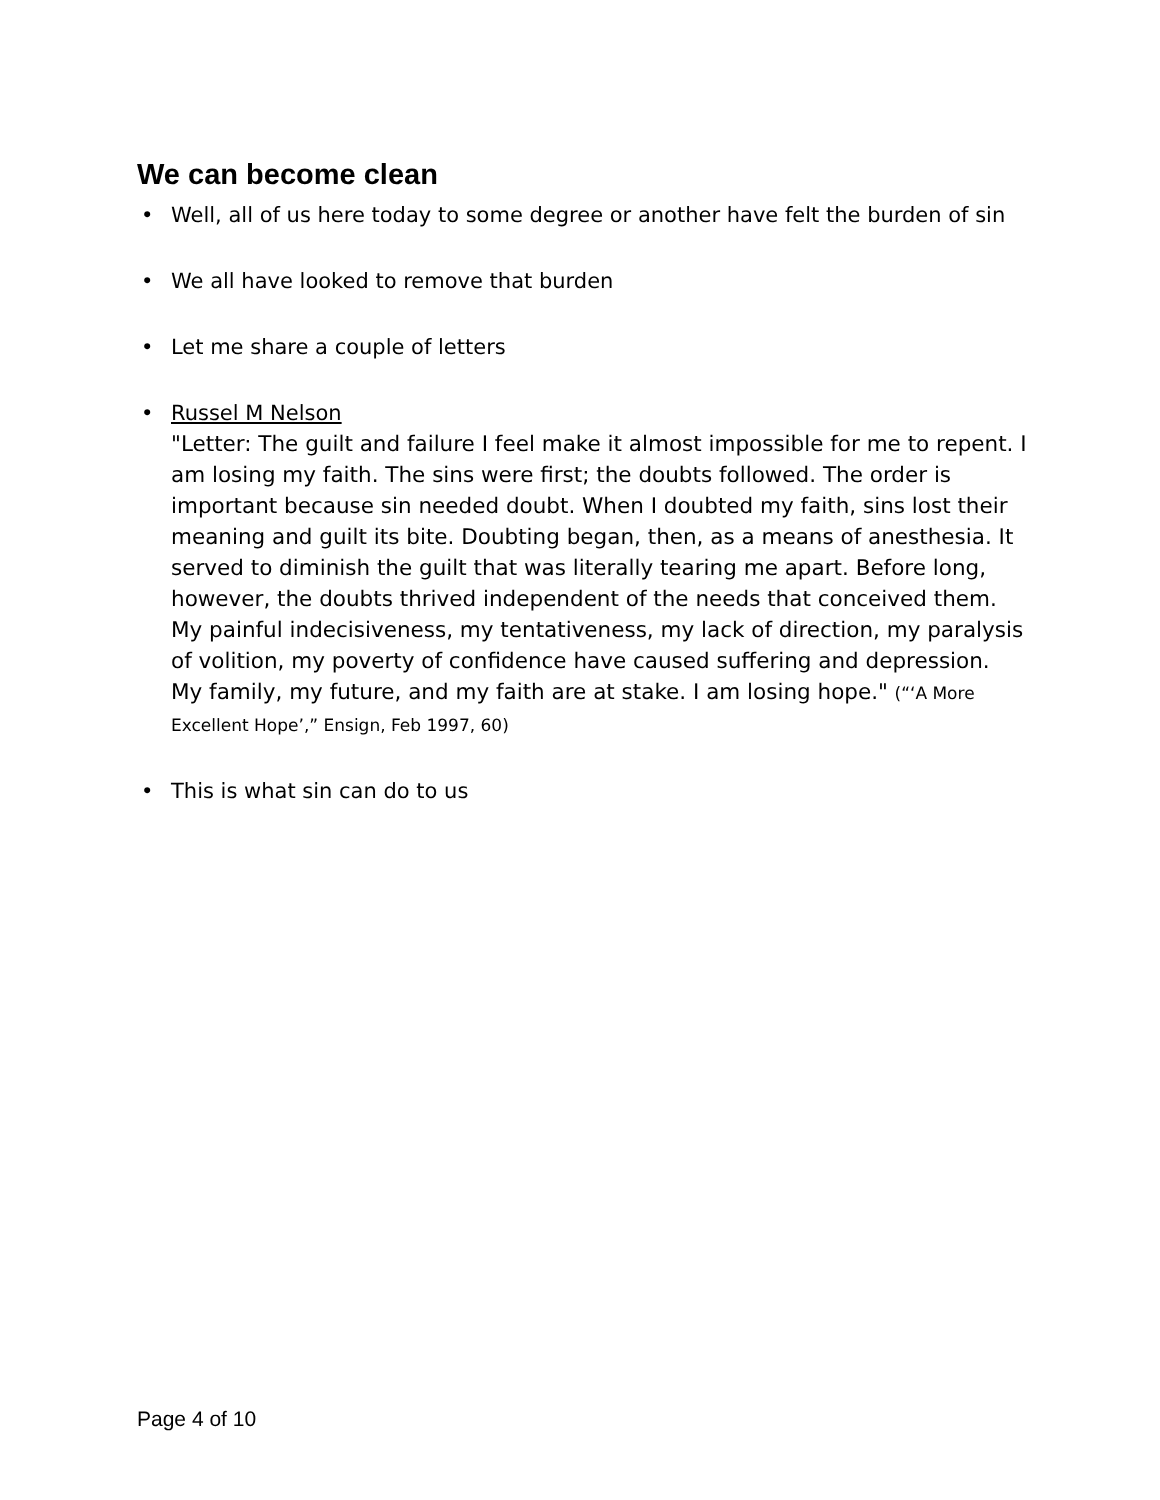We can become clean
• Well, all of us here today to some degree or another have felt the burden of sin
• We all have looked to remove that burden
• Let me share a couple of letters
• Russel M Nelson
"Letter: The guilt and failure I feel make it almost impossible for me to repent. I am losing my faith. The sins were first; the doubts followed. The order is important because sin needed doubt. When I doubted my faith, sins lost their meaning and guilt its bite. Doubting began, then, as a means of anesthesia. It served to diminish the guilt that was literally tearing me apart. Before long, however, the doubts thrived independent of the needs that conceived them. My painful indecisiveness, my tentativeness, my lack of direction, my paralysis of volition, my poverty of confidence have caused suffering and depression. My family, my future, and my faith are at stake. I am losing hope." (“‘A More Excellent Hope’,” Ensign, Feb 1997, 60)
• This is what sin can do to us
Page 4 of 10